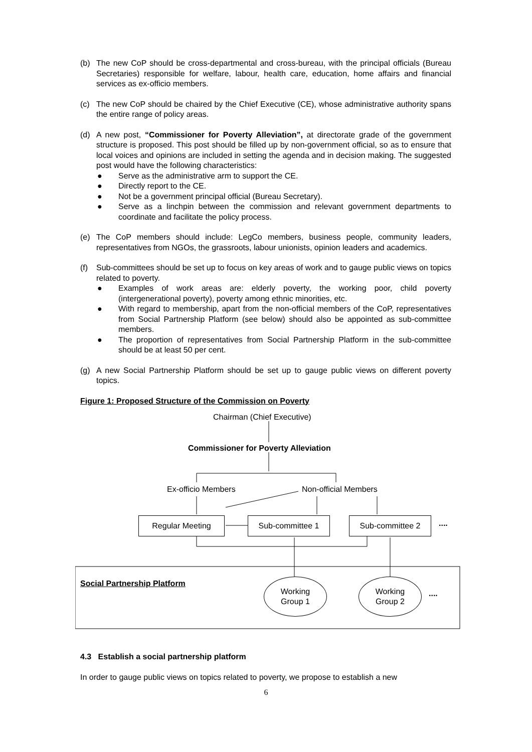(b) The new CoP should be cross-departmental and cross-bureau, with the principal officials (Bureau Secretaries) responsible for welfare, labour, health care, education, home affairs and financial services as ex-officio members.
(c) The new CoP should be chaired by the Chief Executive (CE), whose administrative authority spans the entire range of policy areas.
(d) A new post, “Commissioner for Poverty Alleviation”, at directorate grade of the government structure is proposed. This post should be filled up by non-government official, so as to ensure that local voices and opinions are included in setting the agenda and in decision making. The suggested post would have the following characteristics:
● Serve as the administrative arm to support the CE.
● Directly report to the CE.
● Not be a government principal official (Bureau Secretary).
● Serve as a linchpin between the commission and relevant government departments to coordinate and facilitate the policy process.
(e) The CoP members should include: LegCo members, business people, community leaders, representatives from NGOs, the grassroots, labour unionists, opinion leaders and academics.
(f) Sub-committees should be set up to focus on key areas of work and to gauge public views on topics related to poverty.
● Examples of work areas are: elderly poverty, the working poor, child poverty (intergenerational poverty), poverty among ethnic minorities, etc.
● With regard to membership, apart from the non-official members of the CoP, representatives from Social Partnership Platform (see below) should also be appointed as sub-committee members.
● The proportion of representatives from Social Partnership Platform in the sub-committee should be at least 50 per cent.
(g) A new Social Partnership Platform should be set up to gauge public views on different poverty topics.
Figure 1: Proposed Structure of the Commission on Poverty
Chairman (Chief Executive)
Commissioner for Poverty Alleviation
Ex-officio Members Non-official Members
Regular Meeting Sub-committee 1 Sub-committee 2 ....
Social Partnership Platform
Working
Group 1
Working
Group 2
....
4.3 Establish a social partnership platform
In order to gauge public views on topics related to poverty, we propose to establish a new
6